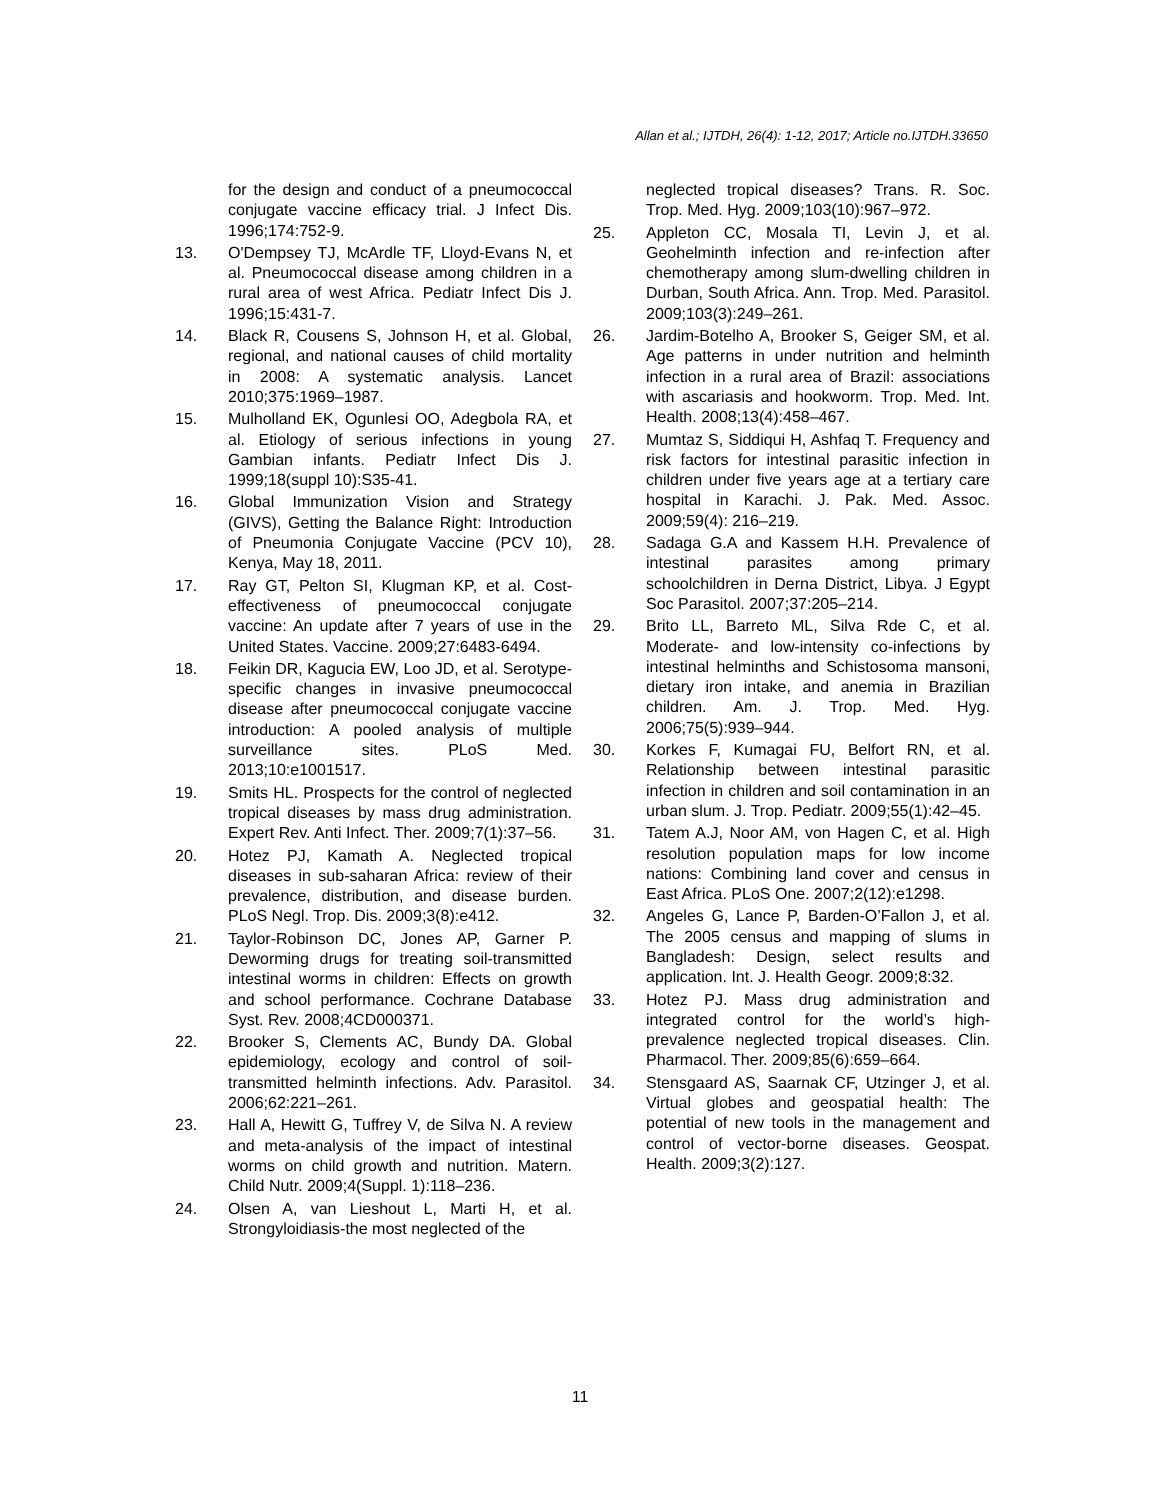Allan et al.; IJTDH, 26(4): 1-12, 2017; Article no.IJTDH.33650
for the design and conduct of a pneumococcal conjugate vaccine efficacy trial. J Infect Dis. 1996;174:752-9.
13. O'Dempsey TJ, McArdle TF, Lloyd-Evans N, et al. Pneumococcal disease among children in a rural area of west Africa. Pediatr Infect Dis J. 1996;15:431-7.
14. Black R, Cousens S, Johnson H, et al. Global, regional, and national causes of child mortality in 2008: A systematic analysis. Lancet 2010;375:1969–1987.
15. Mulholland EK, Ogunlesi OO, Adegbola RA, et al. Etiology of serious infections in young Gambian infants. Pediatr Infect Dis J. 1999;18(suppl 10):S35-41.
16. Global Immunization Vision and Strategy (GIVS), Getting the Balance Right: Introduction of Pneumonia Conjugate Vaccine (PCV 10), Kenya, May 18, 2011.
17. Ray GT, Pelton SI, Klugman KP, et al. Cost-effectiveness of pneumococcal conjugate vaccine: An update after 7 years of use in the United States. Vaccine. 2009;27:6483-6494.
18. Feikin DR, Kagucia EW, Loo JD, et al. Serotype-specific changes in invasive pneumococcal disease after pneumococcal conjugate vaccine introduction: A pooled analysis of multiple surveillance sites. PLoS Med. 2013;10:e1001517.
19. Smits HL. Prospects for the control of neglected tropical diseases by mass drug administration. Expert Rev. Anti Infect. Ther. 2009;7(1):37–56.
20. Hotez PJ, Kamath A. Neglected tropical diseases in sub-saharan Africa: review of their prevalence, distribution, and disease burden. PLoS Negl. Trop. Dis. 2009;3(8):e412.
21. Taylor-Robinson DC, Jones AP, Garner P. Deworming drugs for treating soil-transmitted intestinal worms in children: Effects on growth and school performance. Cochrane Database Syst. Rev. 2008;4CD000371.
22. Brooker S, Clements AC, Bundy DA. Global epidemiology, ecology and control of soil-transmitted helminth infections. Adv. Parasitol. 2006;62:221–261.
23. Hall A, Hewitt G, Tuffrey V, de Silva N. A review and meta-analysis of the impact of intestinal worms on child growth and nutrition. Matern. Child Nutr. 2009;4(Suppl. 1):118–236.
24. Olsen A, van Lieshout L, Marti H, et al. Strongyloidiasis-the most neglected of the
neglected tropical diseases? Trans. R. Soc. Trop. Med. Hyg. 2009;103(10):967–972.
25. Appleton CC, Mosala TI, Levin J, et al. Geohelminth infection and re-infection after chemotherapy among slum-dwelling children in Durban, South Africa. Ann. Trop. Med. Parasitol. 2009;103(3):249–261.
26. Jardim-Botelho A, Brooker S, Geiger SM, et al. Age patterns in under nutrition and helminth infection in a rural area of Brazil: associations with ascariasis and hookworm. Trop. Med. Int. Health. 2008;13(4):458–467.
27. Mumtaz S, Siddiqui H, Ashfaq T. Frequency and risk factors for intestinal parasitic infection in children under five years age at a tertiary care hospital in Karachi. J. Pak. Med. Assoc. 2009;59(4): 216–219.
28. Sadaga G.A and Kassem H.H. Prevalence of intestinal parasites among primary schoolchildren in Derna District, Libya. J Egypt Soc Parasitol. 2007;37:205–214.
29. Brito LL, Barreto ML, Silva Rde C, et al. Moderate- and low-intensity co-infections by intestinal helminths and Schistosoma mansoni, dietary iron intake, and anemia in Brazilian children. Am. J. Trop. Med. Hyg. 2006;75(5):939–944.
30. Korkes F, Kumagai FU, Belfort RN, et al. Relationship between intestinal parasitic infection in children and soil contamination in an urban slum. J. Trop. Pediatr. 2009;55(1):42–45.
31. Tatem A.J, Noor AM, von Hagen C, et al. High resolution population maps for low income nations: Combining land cover and census in East Africa. PLoS One. 2007;2(12):e1298.
32. Angeles G, Lance P, Barden-O’Fallon J, et al. The 2005 census and mapping of slums in Bangladesh: Design, select results and application. Int. J. Health Geogr. 2009;8:32.
33. Hotez PJ. Mass drug administration and integrated control for the world’s high-prevalence neglected tropical diseases. Clin. Pharmacol. Ther. 2009;85(6):659–664.
34. Stensgaard AS, Saarnak CF, Utzinger J, et al. Virtual globes and geospatial health: The potential of new tools in the management and control of vector-borne diseases. Geospat. Health. 2009;3(2):127.
11